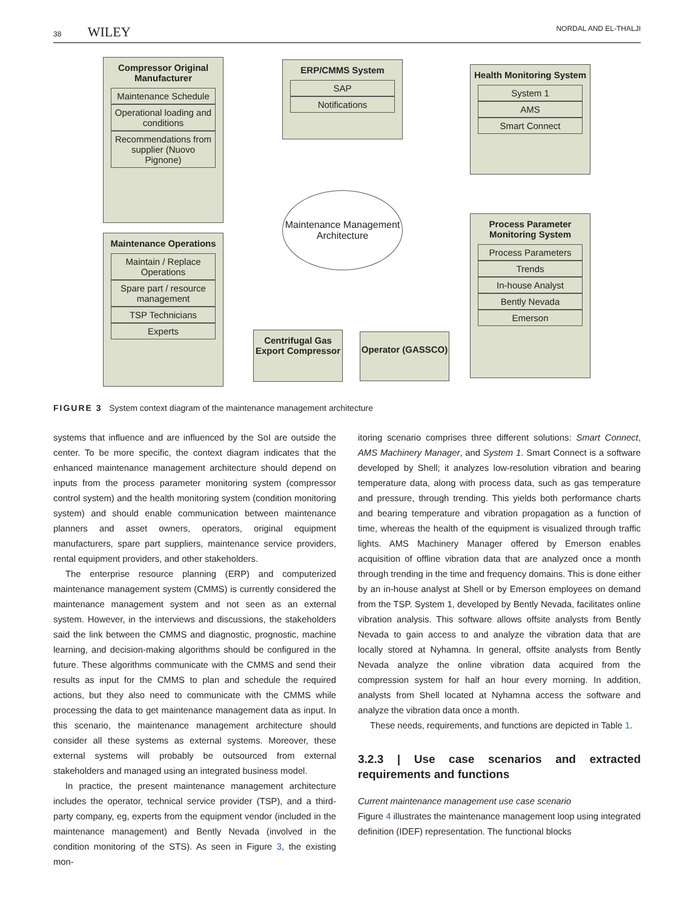38 WILEY NORDAL AND EL-THALJI
Compressor Original Manufacturer
Maintenance Schedule
Operational loading and conditions
Recommendations from supplier (Nuovo Pignone)
ERP/CMMS System
SAP
Notifications
Health Monitoring System
System 1
AMS
Smart Connect
Maintenance Management Architecture
Maintenance Operations
Maintain / Replace Operations
Spare part / resource management
TSP Technicians
Experts
Process Parameter Monitoring System
Process Parameters
Trends
In-house Analyst
Bently Nevada
Emerson
Centrifugal Gas Export Compressor
Operator (GASSCO)
FIGURE 3 System context diagram of the maintenance management architecture
systems that influence and are influenced by the SoI are outside the center. To be more specific, the context diagram indicates that the enhanced maintenance management architecture should depend on inputs from the process parameter monitoring system (compressor control system) and the health monitoring system (condition monitoring system) and should enable communication between maintenance planners and asset owners, operators, original equipment manufacturers, spare part suppliers, maintenance service providers, rental equipment providers, and other stakeholders.
The enterprise resource planning (ERP) and computerized maintenance management system (CMMS) is currently considered the maintenance management system and not seen as an external system. However, in the interviews and discussions, the stakeholders said the link between the CMMS and diagnostic, prognostic, machine learning, and decision-making algorithms should be configured in the future. These algorithms communicate with the CMMS and send their results as input for the CMMS to plan and schedule the required actions, but they also need to communicate with the CMMS while processing the data to get maintenance management data as input. In this scenario, the maintenance management architecture should consider all these systems as external systems. Moreover, these external systems will probably be outsourced from external stakeholders and managed using an integrated business model.
In practice, the present maintenance management architecture includes the operator, technical service provider (TSP), and a third-party company, eg, experts from the equipment vendor (included in the maintenance management) and Bently Nevada (involved in the condition monitoring of the STS). As seen in Figure 3, the existing mon-
itoring scenario comprises three different solutions: Smart Connect, AMS Machinery Manager, and System 1. Smart Connect is a software developed by Shell; it analyzes low-resolution vibration and bearing temperature data, along with process data, such as gas temperature and pressure, through trending. This yields both performance charts and bearing temperature and vibration propagation as a function of time, whereas the health of the equipment is visualized through traffic lights. AMS Machinery Manager offered by Emerson enables acquisition of offline vibration data that are analyzed once a month through trending in the time and frequency domains. This is done either by an in-house analyst at Shell or by Emerson employees on demand from the TSP. System 1, developed by Bently Nevada, facilitates online vibration analysis. This software allows offsite analysts from Bently Nevada to gain access to and analyze the vibration data that are locally stored at Nyhamna. In general, offsite analysts from Bently Nevada analyze the online vibration data acquired from the compression system for half an hour every morning. In addition, analysts from Shell located at Nyhamna access the software and analyze the vibration data once a month.
These needs, requirements, and functions are depicted in Table 1.
3.2.3 | Use case scenarios and extracted requirements and functions
Current maintenance management use case scenario
Figure 4 illustrates the maintenance management loop using integrated definition (IDEF) representation. The functional blocks